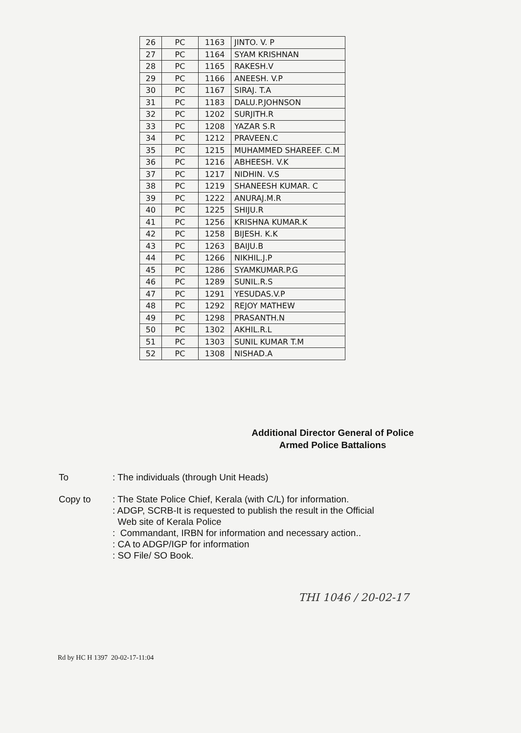| 26 | PC | 1163 | JINTO. V. P |
| 27 | PC | 1164 | SYAM KRISHNAN |
| 28 | PC | 1165 | RAKESH.V |
| 29 | PC | 1166 | ANEESH. V.P |
| 30 | PC | 1167 | SIRAJ. T.A |
| 31 | PC | 1183 | DALU.P.JOHNSON |
| 32 | PC | 1202 | SURJITH.R |
| 33 | PC | 1208 | YAZAR S.R |
| 34 | PC | 1212 | PRAVEEN.C |
| 35 | PC | 1215 | MUHAMMED SHAREEF. C.M |
| 36 | PC | 1216 | ABHEESH. V.K |
| 37 | PC | 1217 | NIDHIN. V.S |
| 38 | PC | 1219 | SHANEESH KUMAR. C |
| 39 | PC | 1222 | ANURAJ.M.R |
| 40 | PC | 1225 | SHIJU.R |
| 41 | PC | 1256 | KRISHNA KUMAR.K |
| 42 | PC | 1258 | BIJESH. K.K |
| 43 | PC | 1263 | BAIJU.B |
| 44 | PC | 1266 | NIKHIL.J.P |
| 45 | PC | 1286 | SYAMKUMAR.P.G |
| 46 | PC | 1289 | SUNIL.R.S |
| 47 | PC | 1291 | YESUDAS.V.P |
| 48 | PC | 1292 | REJOY MATHEW |
| 49 | PC | 1298 | PRASANTH.N |
| 50 | PC | 1302 | AKHIL.R.L |
| 51 | PC | 1303 | SUNIL KUMAR T.M |
| 52 | PC | 1308 | NISHAD.A |
Additional Director General of Police
Armed Police Battalions
To : The individuals (through Unit Heads)
Copy to : The State Police Chief, Kerala (with C/L) for information.
: ADGP, SCRB-It is requested to publish the result in the Official
Web site of Kerala Police
: Commandant, IRBN for information and necessary action..
: CA to ADGP/IGP for information
: SO File/ SO Book.
THI 1046 / 20-02-17
Rd by HC H 1397 20-02-17-11:04